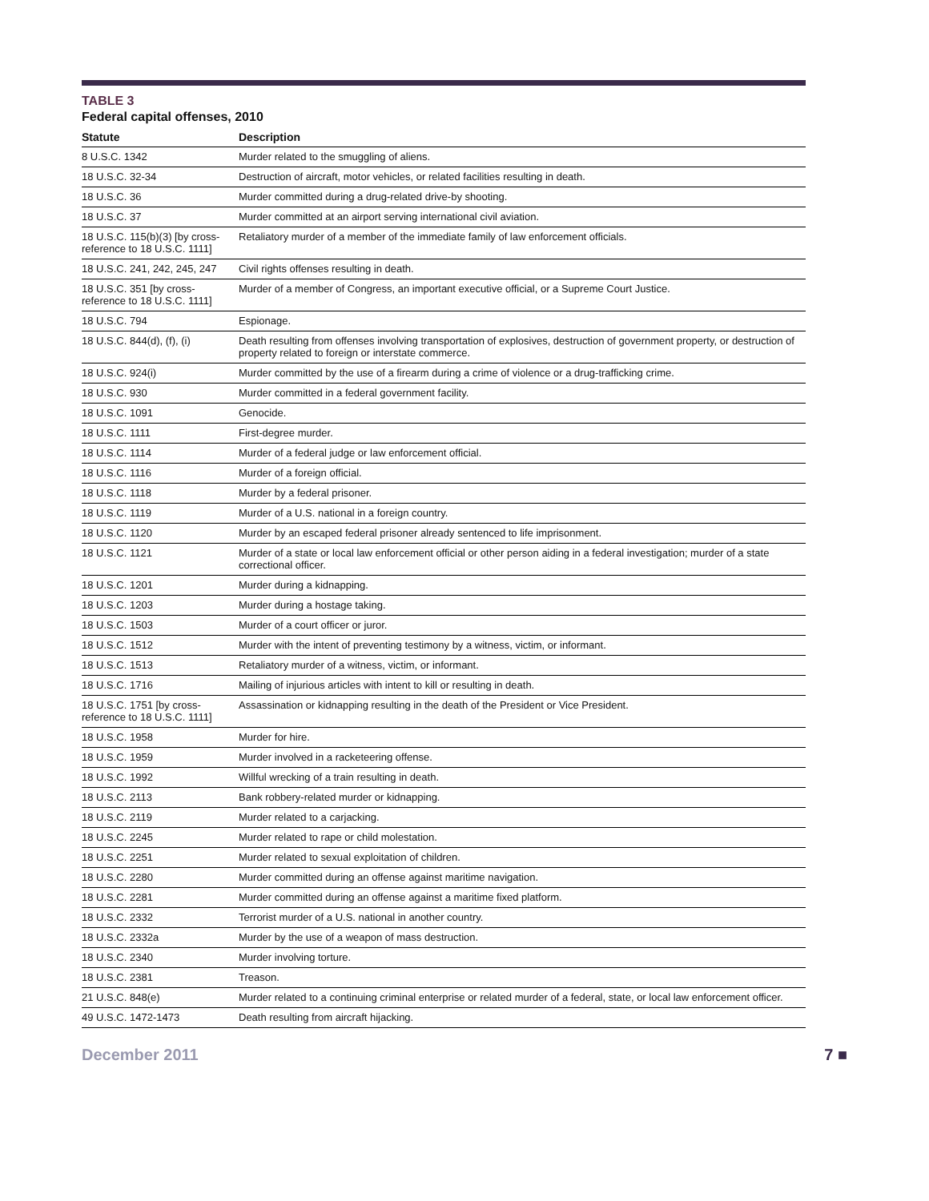TABLE 3
Federal capital offenses, 2010
| Statute | Description |
| --- | --- |
| 8 U.S.C. 1342 | Murder related to the smuggling of aliens. |
| 18 U.S.C. 32-34 | Destruction of aircraft, motor vehicles, or related facilities resulting in death. |
| 18 U.S.C. 36 | Murder committed during a drug-related drive-by shooting. |
| 18 U.S.C. 37 | Murder committed at an airport serving international civil aviation. |
| 18 U.S.C. 115(b)(3) [by cross-reference to 18 U.S.C. 1111] | Retaliatory murder of a member of the immediate family of law enforcement officials. |
| 18 U.S.C. 241, 242, 245, 247 | Civil rights offenses resulting in death. |
| 18 U.S.C. 351 [by cross-reference to 18 U.S.C. 1111] | Murder of a member of Congress, an important executive official, or a Supreme Court Justice. |
| 18 U.S.C. 794 | Espionage. |
| 18 U.S.C. 844(d), (f), (i) | Death resulting from offenses involving transportation of explosives, destruction of government property, or destruction of property related to foreign or interstate commerce. |
| 18 U.S.C. 924(i) | Murder committed by the use of a firearm during a crime of violence or a drug-trafficking crime. |
| 18 U.S.C. 930 | Murder committed in a federal government facility. |
| 18 U.S.C. 1091 | Genocide. |
| 18 U.S.C. 1111 | First-degree murder. |
| 18 U.S.C. 1114 | Murder of a federal judge or law enforcement official. |
| 18 U.S.C. 1116 | Murder of a foreign official. |
| 18 U.S.C. 1118 | Murder by a federal prisoner. |
| 18 U.S.C. 1119 | Murder of a U.S. national in a foreign country. |
| 18 U.S.C. 1120 | Murder by an escaped federal prisoner already sentenced to life imprisonment. |
| 18 U.S.C. 1121 | Murder of a state or local law enforcement official or other person aiding in a federal investigation; murder of a state correctional officer. |
| 18 U.S.C. 1201 | Murder during a kidnapping. |
| 18 U.S.C. 1203 | Murder during a hostage taking. |
| 18 U.S.C. 1503 | Murder of a court officer or juror. |
| 18 U.S.C. 1512 | Murder with the intent of preventing testimony by a witness, victim, or informant. |
| 18 U.S.C. 1513 | Retaliatory murder of a witness, victim, or informant. |
| 18 U.S.C. 1716 | Mailing of injurious articles with intent to kill or resulting in death. |
| 18 U.S.C. 1751 [by cross-reference to 18 U.S.C. 1111] | Assassination or kidnapping resulting in the death of the President or Vice President. |
| 18 U.S.C. 1958 | Murder for hire. |
| 18 U.S.C. 1959 | Murder involved in a racketeering offense. |
| 18 U.S.C. 1992 | Willful wrecking of a train resulting in death. |
| 18 U.S.C. 2113 | Bank robbery-related murder or kidnapping. |
| 18 U.S.C. 2119 | Murder related to a carjacking. |
| 18 U.S.C. 2245 | Murder related to rape or child molestation. |
| 18 U.S.C. 2251 | Murder related to sexual exploitation of children. |
| 18 U.S.C. 2280 | Murder committed during an offense against maritime navigation. |
| 18 U.S.C. 2281 | Murder committed during an offense against a maritime fixed platform. |
| 18 U.S.C. 2332 | Terrorist murder of a U.S. national in another country. |
| 18 U.S.C. 2332a | Murder by the use of a weapon of mass destruction. |
| 18 U.S.C. 2340 | Murder involving torture. |
| 18 U.S.C. 2381 | Treason. |
| 21 U.S.C. 848(e) | Murder related to a continuing criminal enterprise or related murder of a federal, state, or local law enforcement officer. |
| 49 U.S.C. 1472-1473 | Death resulting from aircraft hijacking. |
December 2011 7 ■